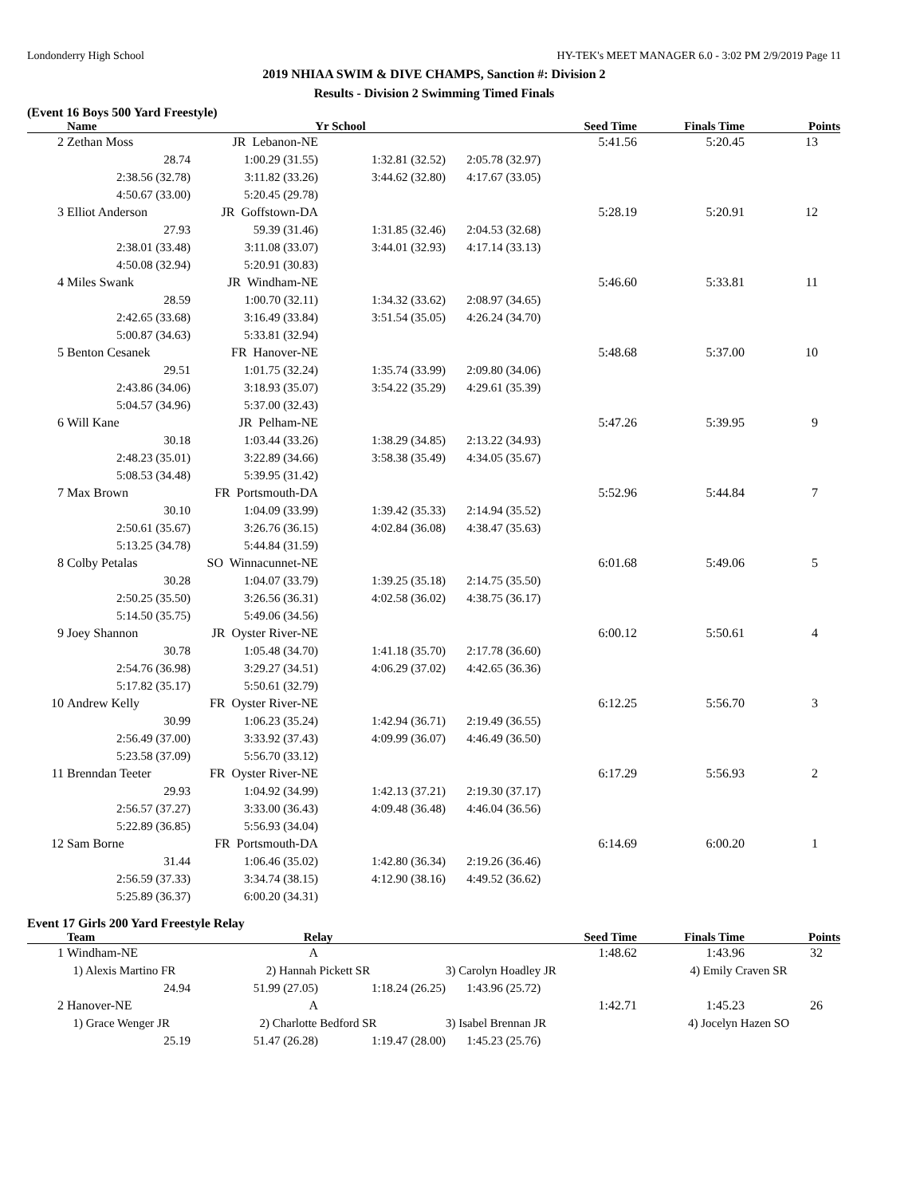Londonderry High School HY-TEK's MEET MANAGER 6.0 - 3:02 PM 2/9/2019 Page 11
2019 NHIAA SWIM & DIVE CHAMPS, Sanction #: Division 2
Results - Division 2 Swimming Timed Finals
(Event 16 Boys 500 Yard Freestyle)
| | Name Yr School | | | | Seed Time | Finals Time | Points |
| --- | --- | --- | --- | --- | --- | --- | --- |
| 2 | Zethan Moss | JR Lebanon-NE | | | 5:41.56 | 5:20.45 | 13 |
| | 28.74 | 1:00.29 (31.55) | 1:32.81 (32.52) | 2:05.78 (32.97) | | | |
| | 2:38.56 (32.78) | 3:11.82 (33.26) | 3:44.62 (32.80) | 4:17.67 (33.05) | | | |
| | 4:50.67 (33.00) | 5:20.45 (29.78) | | | | | |
| 3 | Elliot Anderson | JR Goffstown-DA | | | 5:28.19 | 5:20.91 | 12 |
| | 27.93 | 59.39 (31.46) | 1:31.85 (32.46) | 2:04.53 (32.68) | | | |
| | 2:38.01 (33.48) | 3:11.08 (33.07) | 3:44.01 (32.93) | 4:17.14 (33.13) | | | |
| | 4:50.08 (32.94) | 5:20.91 (30.83) | | | | | |
| 4 | Miles Swank | JR Windham-NE | | | 5:46.60 | 5:33.81 | 11 |
| | 28.59 | 1:00.70 (32.11) | 1:34.32 (33.62) | 2:08.97 (34.65) | | | |
| | 2:42.65 (33.68) | 3:16.49 (33.84) | 3:51.54 (35.05) | 4:26.24 (34.70) | | | |
| | 5:00.87 (34.63) | 5:33.81 (32.94) | | | | | |
| 5 | Benton Cesanek | FR Hanover-NE | | | 5:48.68 | 5:37.00 | 10 |
| | 29.51 | 1:01.75 (32.24) | 1:35.74 (33.99) | 2:09.80 (34.06) | | | |
| | 2:43.86 (34.06) | 3:18.93 (35.07) | 3:54.22 (35.29) | 4:29.61 (35.39) | | | |
| | 5:04.57 (34.96) | 5:37.00 (32.43) | | | | | |
| 6 | Will Kane | JR Pelham-NE | | | 5:47.26 | 5:39.95 | 9 |
| | 30.18 | 1:03.44 (33.26) | 1:38.29 (34.85) | 2:13.22 (34.93) | | | |
| | 2:48.23 (35.01) | 3:22.89 (34.66) | 3:58.38 (35.49) | 4:34.05 (35.67) | | | |
| | 5:08.53 (34.48) | 5:39.95 (31.42) | | | | | |
| 7 | Max Brown | FR Portsmouth-DA | | | 5:52.96 | 5:44.84 | 7 |
| | 30.10 | 1:04.09 (33.99) | 1:39.42 (35.33) | 2:14.94 (35.52) | | | |
| | 2:50.61 (35.67) | 3:26.76 (36.15) | 4:02.84 (36.08) | 4:38.47 (35.63) | | | |
| | 5:13.25 (34.78) | 5:44.84 (31.59) | | | | | |
| 8 | Colby Petalas | SO Winnacunnet-NE | | | 6:01.68 | 5:49.06 | 5 |
| | 30.28 | 1:04.07 (33.79) | 1:39.25 (35.18) | 2:14.75 (35.50) | | | |
| | 2:50.25 (35.50) | 3:26.56 (36.31) | 4:02.58 (36.02) | 4:38.75 (36.17) | | | |
| | 5:14.50 (35.75) | 5:49.06 (34.56) | | | | | |
| 9 | Joey Shannon | JR Oyster River-NE | | | 6:00.12 | 5:50.61 | 4 |
| | 30.78 | 1:05.48 (34.70) | 1:41.18 (35.70) | 2:17.78 (36.60) | | | |
| | 2:54.76 (36.98) | 3:29.27 (34.51) | 4:06.29 (37.02) | 4:42.65 (36.36) | | | |
| | 5:17.82 (35.17) | 5:50.61 (32.79) | | | | | |
| 10 | Andrew Kelly | FR Oyster River-NE | | | 6:12.25 | 5:56.70 | 3 |
| | 30.99 | 1:06.23 (35.24) | 1:42.94 (36.71) | 2:19.49 (36.55) | | | |
| | 2:56.49 (37.00) | 3:33.92 (37.43) | 4:09.99 (36.07) | 4:46.49 (36.50) | | | |
| | 5:23.58 (37.09) | 5:56.70 (33.12) | | | | | |
| 11 | Brenndan Teeter | FR Oyster River-NE | | | 6:17.29 | 5:56.93 | 2 |
| | 29.93 | 1:04.92 (34.99) | 1:42.13 (37.21) | 2:19.30 (37.17) | | | |
| | 2:56.57 (37.27) | 3:33.00 (36.43) | 4:09.48 (36.48) | 4:46.04 (36.56) | | | |
| | 5:22.89 (36.85) | 5:56.93 (34.04) | | | | | |
| 12 | Sam Borne | FR Portsmouth-DA | | | 6:14.69 | 6:00.20 | 1 |
| | 31.44 | 1:06.46 (35.02) | 1:42.80 (36.34) | 2:19.26 (36.46) | | | |
| | 2:56.59 (37.33) | 3:34.74 (38.15) | 4:12.90 (38.16) | 4:49.52 (36.62) | | | |
| | 5:25.89 (36.37) | 6:00.20 (34.31) | | | | | |
Event 17 Girls 200 Yard Freestyle Relay
| | Team | Relay | | | Seed Time | Finals Time | Points |
| --- | --- | --- | --- | --- | --- | --- | --- |
| 1 | Windham-NE | A | | | 1:48.62 | 1:43.96 | 32 |
| | 1) Alexis Martino FR | 2) Hannah Pickett SR | | 3) Carolyn Hoadley JR | | 4) Emily Craven SR | |
| | 24.94 | 51.99 (27.05) | 1:18.24 (26.25) | 1:43.96 (25.72) | | | |
| 2 | Hanover-NE | A | | | 1:42.71 | 1:45.23 | 26 |
| | 1) Grace Wenger JR | 2) Charlotte Bedford SR | | 3) Isabel Brennan JR | | 4) Jocelyn Hazen SO | |
| | 25.19 | 51.47 (26.28) | 1:19.47 (28.00) | 1:45.23 (25.76) | | | |